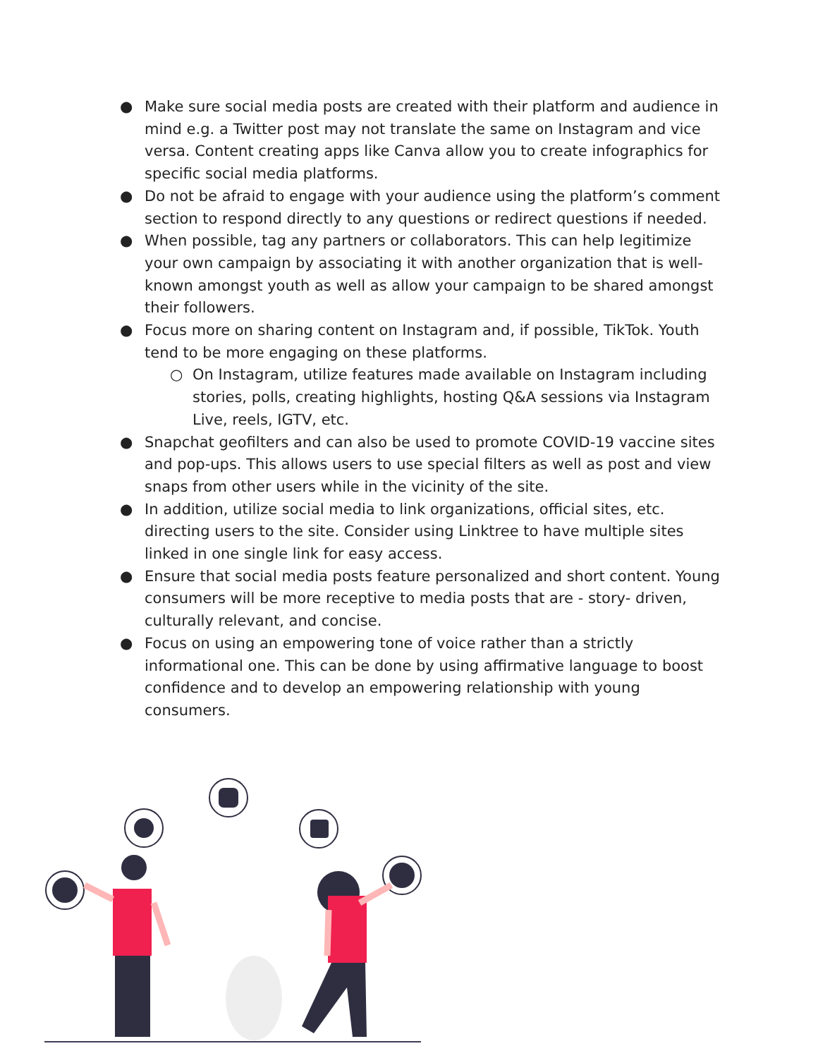● Make sure social media posts are created with their platform and audience in mind e.g. a Twitter post may not translate the same on Instagram and vice versa. Content creating apps like Canva allow you to create infographics for specific social media platforms.
● Do not be afraid to engage with your audience using the platform’s comment section to respond directly to any questions or redirect questions if needed.
● When possible, tag any partners or collaborators. This can help legitimize your own campaign by associating it with another organization that is well-known amongst youth as well as allow your campaign to be shared amongst their followers.
● Focus more on sharing content on Instagram and, if possible, TikTok. Youth tend to be more engaging on these platforms.
○ On Instagram, utilize features made available on Instagram including stories, polls, creating highlights, hosting Q&A sessions via Instagram Live, reels, IGTV, etc.
● Snapchat geofilters and can also be used to promote COVID-19 vaccine sites and pop-ups. This allows users to use special filters as well as post and view snaps from other users while in the vicinity of the site.
● In addition, utilize social media to link organizations, official sites, etc. directing users to the site. Consider using Linktree to have multiple sites linked in one single link for easy access.
● Ensure that social media posts feature personalized and short content. Young consumers will be more receptive to media posts that are - story- driven, culturally relevant, and concise.
● Focus on using an empowering tone of voice rather than a strictly informational one. This can be done by using affirmative language to boost confidence and to develop an empowering relationship with young consumers.